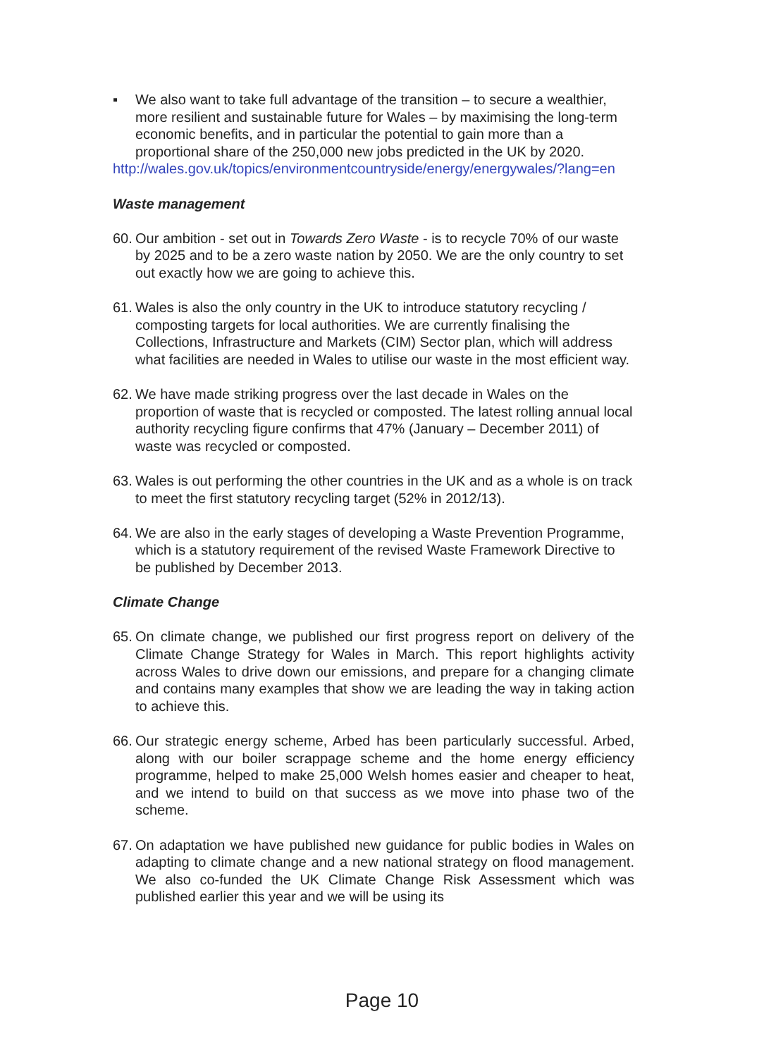▪ We also want to take full advantage of the transition – to secure a wealthier, more resilient and sustainable future for Wales – by maximising the long-term economic benefits, and in particular the potential to gain more than a proportional share of the 250,000 new jobs predicted in the UK by 2020.
http://wales.gov.uk/topics/environmentcountryside/energy/energywales/?lang=en
Waste management
60.
Our ambition - set out in Towards Zero Waste - is to recycle 70% of our waste by 2025 and to be a zero waste nation by 2050. We are the only country to set out exactly how we are going to achieve this.
61.
Wales is also the only country in the UK to introduce statutory recycling / composting targets for local authorities. We are currently finalising the Collections, Infrastructure and Markets (CIM) Sector plan, which will address what facilities are needed in Wales to utilise our waste in the most efficient way.
62.
We have made striking progress over the last decade in Wales on the proportion of waste that is recycled or composted. The latest rolling annual local authority recycling figure confirms that 47% (January – December 2011) of waste was recycled or composted.
63.
Wales is out performing the other countries in the UK and as a whole is on track to meet the first statutory recycling target (52% in 2012/13).
64.
We are also in the early stages of developing a Waste Prevention Programme, which is a statutory requirement of the revised Waste Framework Directive to be published by December 2013.
Climate Change
65.
On climate change, we published our first progress report on delivery of the Climate Change Strategy for Wales in March. This report highlights activity across Wales to drive down our emissions, and prepare for a changing climate and contains many examples that show we are leading the way in taking action to achieve this.
66.
Our strategic energy scheme, Arbed has been particularly successful. Arbed, along with our boiler scrappage scheme and the home energy efficiency programme, helped to make 25,000 Welsh homes easier and cheaper to heat, and we intend to build on that success as we move into phase two of the scheme.
67.
On adaptation we have published new guidance for public bodies in Wales on adapting to climate change and a new national strategy on flood management. We also co-funded the UK Climate Change Risk Assessment which was published earlier this year and we will be using its
Page 10